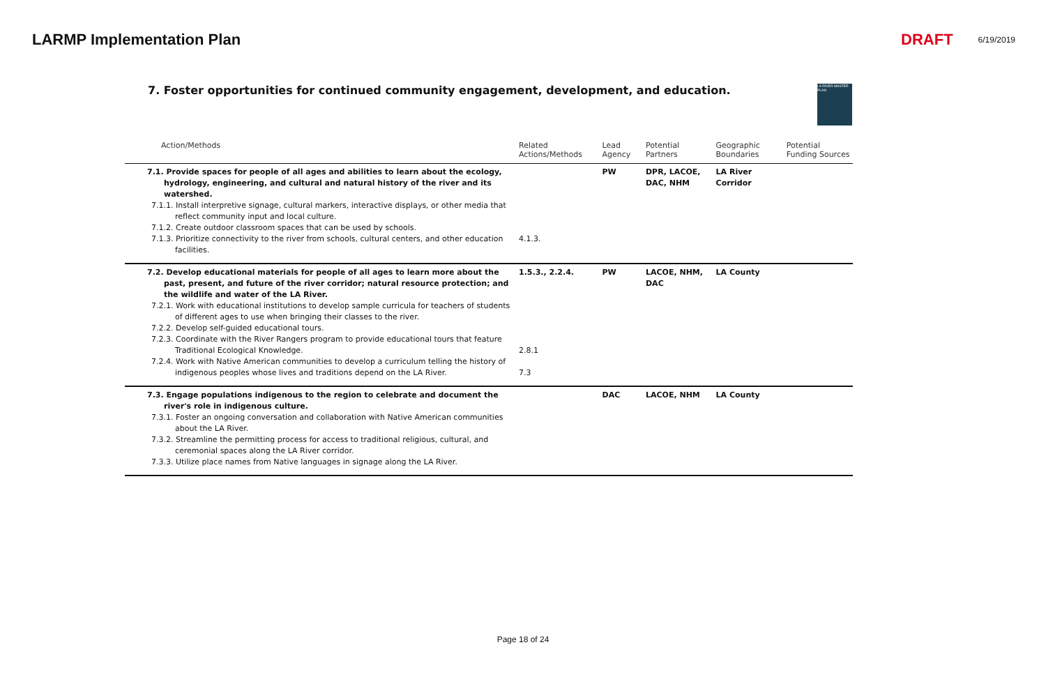LARMP Implementation Plan DRAFT 6/19/2019
7. Foster opportunities for continued community engagement, development, and education.
LA RIVER MASTER PLAN
| Action/Methods | Related Actions/Methods | Lead Agency | Potential Partners | Geographic Boundaries | Potential Funding Sources |
| --- | --- | --- | --- | --- | --- |
| 7.1. Provide spaces for people of all ages and abilities to learn about the ecology, hydrology, engineering, and cultural and natural history of the river and its watershed. 7.1.1. Install interpretive signage, cultural markers, interactive displays, or other media that reflect community input and local culture. 7.1.2. Create outdoor classroom spaces that can be used by schools. 7.1.3. Prioritize connectivity to the river from schools, cultural centers, and other education facilities. | 4.1.3. | PW | DPR, LACOE, DAC, NHM | LA River Corridor | |
| 7.2. Develop educational materials for people of all ages to learn more about the past, present, and future of the river corridor; natural resource protection; and the wildlife and water of the LA River. 7.2.1. Work with educational institutions to develop sample curricula for teachers of students of different ages to use when bringing their classes to the river. 7.2.2. Develop self-guided educational tours. 7.2.3. Coordinate with the River Rangers program to provide educational tours that feature Traditional Ecological Knowledge. 7.2.4. Work with Native American communities to develop a curriculum telling the history of indigenous peoples whose lives and traditions depend on the LA River. | 1.5.3., 2.2.4. 2.8.1 7.3 | PW | LACOE, NHM, DAC | LA County | |
| 7.3. Engage populations indigenous to the region to celebrate and document the river's role in indigenous culture. 7.3.1. Foster an ongoing conversation and collaboration with Native American communities about the LA River. 7.3.2. Streamline the permitting process for access to traditional religious, cultural, and ceremonial spaces along the LA River corridor. 7.3.3. Utilize place names from Native languages in signage along the LA River. | | DAC | LACOE, NHM | LA County | |
Page 18 of 24